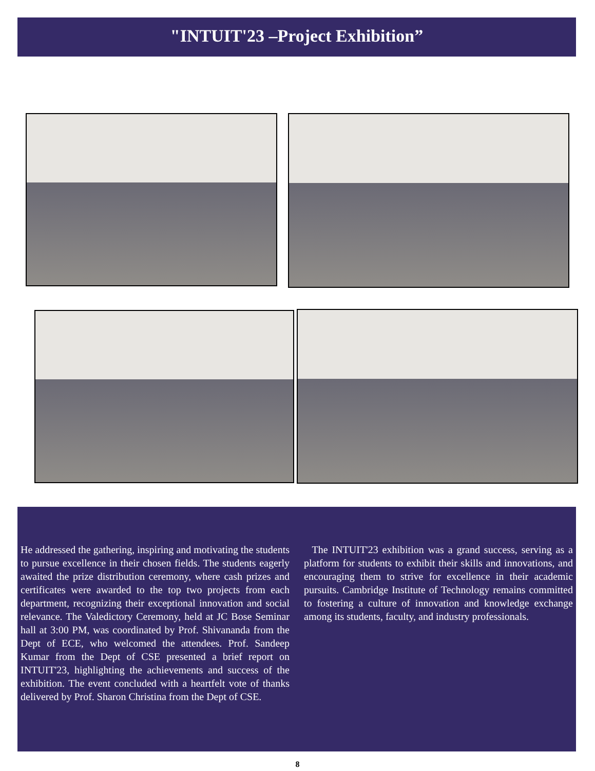"INTUIT'23 –Project Exhibition”
He addressed the gathering, inspiring and motivating the students to pursue excellence in their chosen fields. The students eagerly awaited the prize distribution ceremony, where cash prizes and certificates were awarded to the top two projects from each department, recognizing their exceptional innovation and social relevance. The Valedictory Ceremony, held at JC Bose Seminar hall at 3:00 PM, was coordinated by Prof. Shivananda from the Dept of ECE, who welcomed the attendees. Prof. Sandeep Kumar from the Dept of CSE presented a brief report on INTUIT'23, highlighting the achievements and success of the exhibition. The event concluded with a heartfelt vote of thanks delivered by Prof. Sharon Christina from the Dept of CSE.
The INTUIT'23 exhibition was a grand success, serving as a platform for students to exhibit their skills and innovations, and encouraging them to strive for excellence in their academic pursuits. Cambridge Institute of Technology remains committed to fostering a culture of innovation and knowledge exchange among its students, faculty, and industry professionals.
8